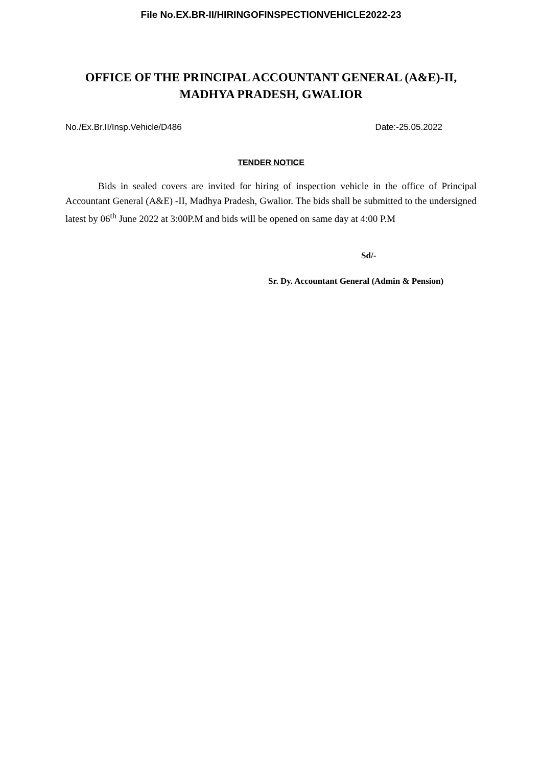File No.EX.BR-II/HIRINGOFINSPECTIONVEHICLE2022-23
OFFICE OF THE PRINCIPAL ACCOUNTANT GENERAL (A&E)-II,
MADHYA PRADESH, GWALIOR
No./Ex.Br.II/Insp.Vehicle/D486 Date:-25.05.2022
TENDER NOTICE
Bids in sealed covers are invited for hiring of inspection vehicle in the office of Principal Accountant General (A&E) -II, Madhya Pradesh, Gwalior. The bids shall be submitted to the undersigned latest by 06<sup>th</sup> June 2022 at 3:00P.M and bids will be opened on same day at 4:00 P.M
Sd/-
Sr. Dy. Accountant General (Admin & Pension)